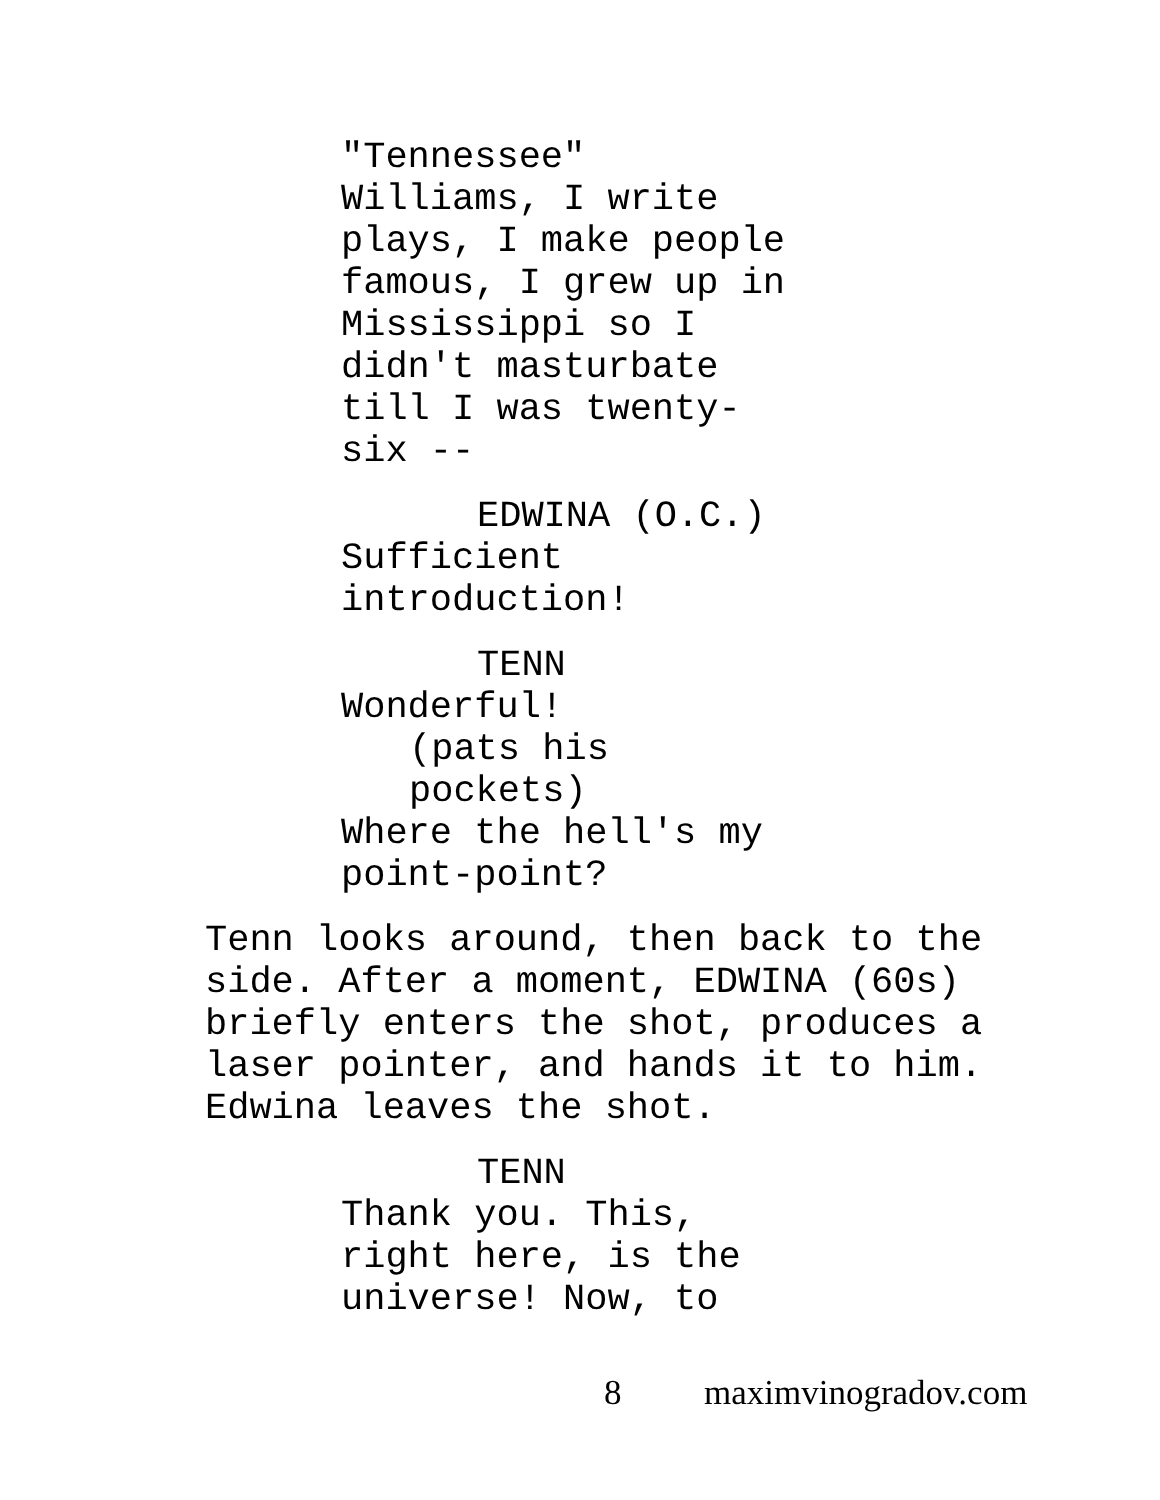"Tennessee"
Williams, I write
plays, I make people
famous, I grew up in
Mississippi so I
didn't masturbate
till I was twenty-
six --
EDWINA (O.C.)
Sufficient
introduction!
TENN
Wonderful!
(pats his
pockets)
Where the hell's my
point-point?
Tenn looks around, then back to the
side. After a moment, EDWINA (60s)
briefly enters the shot, produces a
laser pointer, and hands it to him.
Edwina leaves the shot.
TENN
Thank you. This,
right here, is the
universe! Now, to
8 maximvinogradov.com